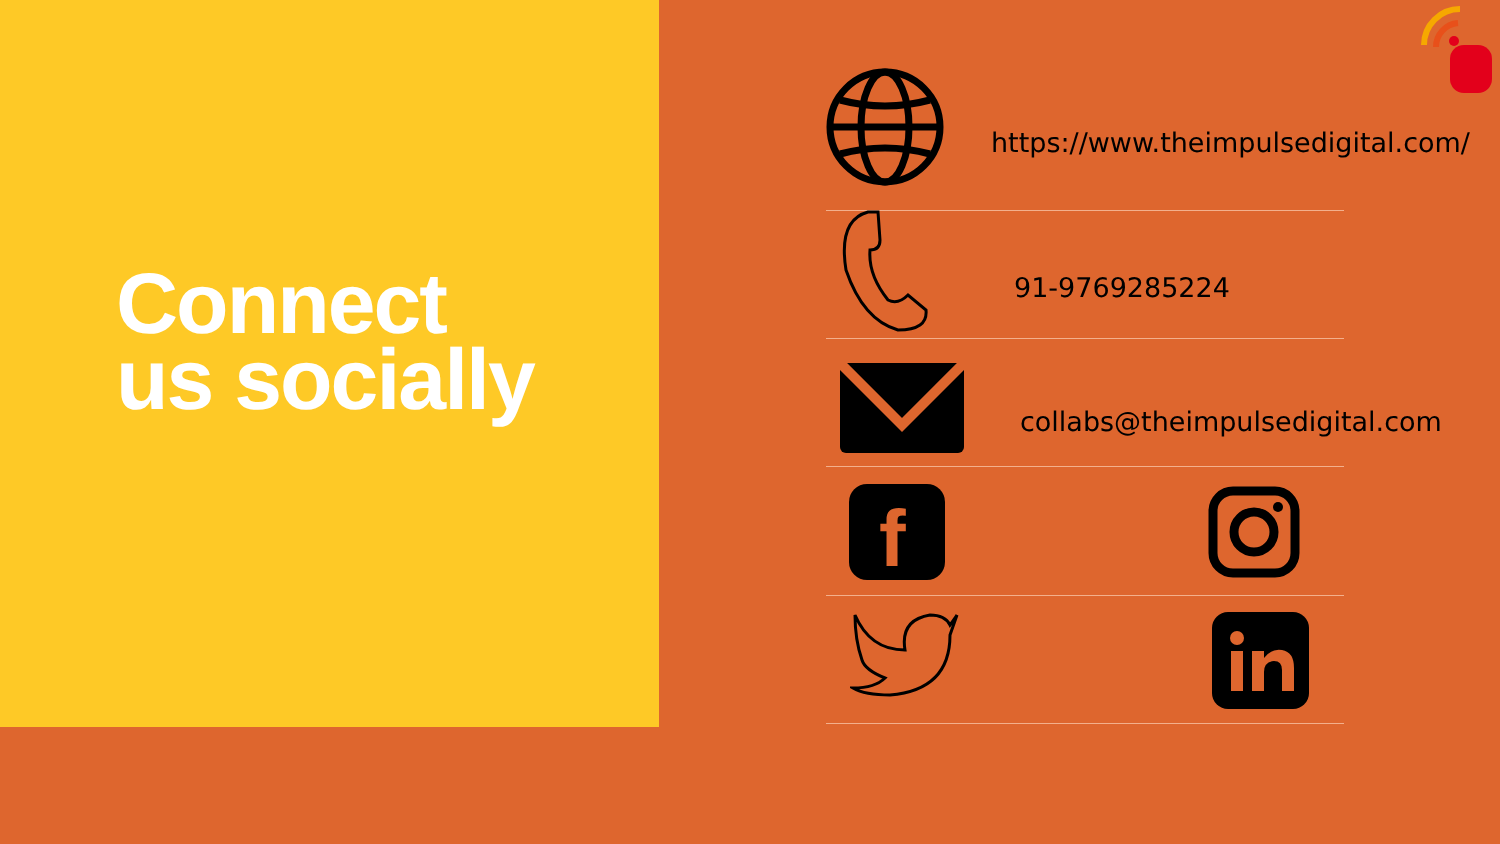Connect
us socially
https://www.theimpulsedigital.com/
91-9769285224
collabs@theimpulsedigital.com
f